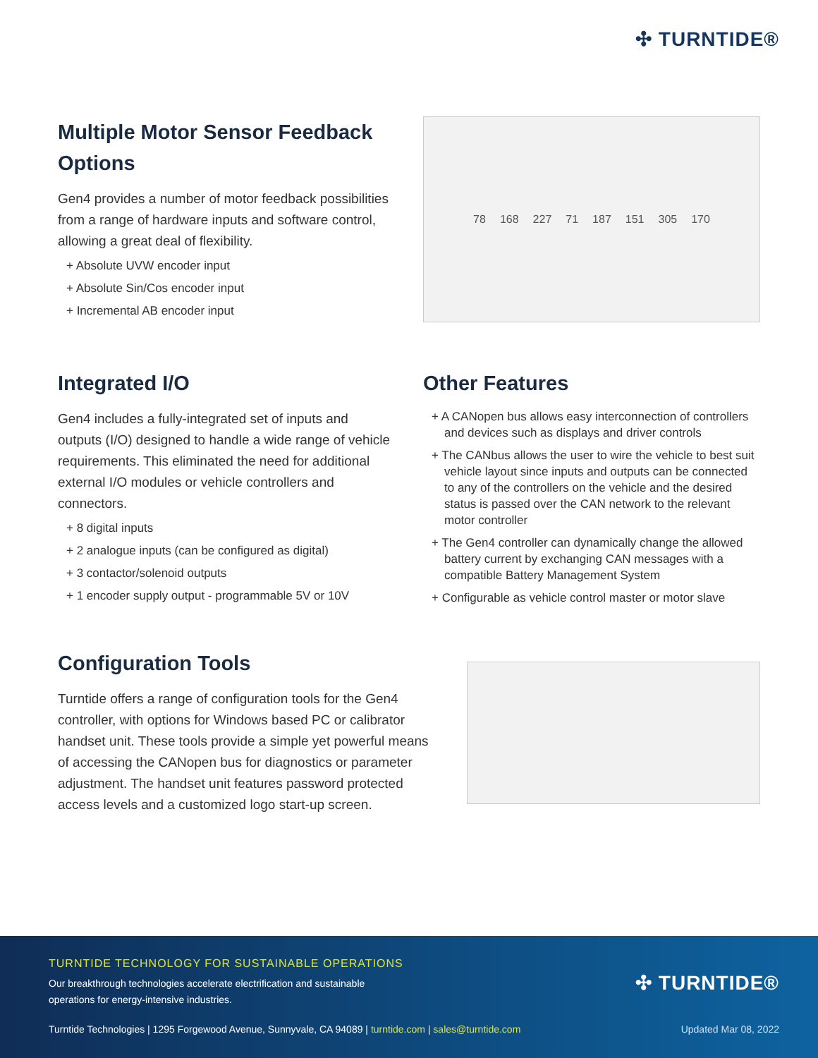✣ TURNTIDE®
Multiple Motor Sensor Feedback Options
Gen4 provides a number of motor feedback possibilities from a range of hardware inputs and software control, allowing a great deal of flexibility.
+ Absolute UVW encoder input
+ Absolute Sin/Cos encoder input
+ Incremental AB encoder input
78 168 227 71 187 151 305 170
Integrated I/O
Gen4 includes a fully-integrated set of inputs and outputs (I/O) designed to handle a wide range of vehicle requirements. This eliminated the need for additional external I/O modules or vehicle controllers and connectors.
+ 8 digital inputs
+ 2 analogue inputs (can be configured as digital)
+ 3 contactor/solenoid outputs
+ 1 encoder supply output - programmable 5V or 10V
Other Features
+ A CANopen bus allows easy interconnection of controllers and devices such as displays and driver controls
+ The CANbus allows the user to wire the vehicle to best suit vehicle layout since inputs and outputs can be connected to any of the controllers on the vehicle and the desired status is passed over the CAN network to the relevant motor controller
+ The Gen4 controller can dynamically change the allowed battery current by exchanging CAN messages with a compatible Battery Management System
+ Configurable as vehicle control master or motor slave
Configuration Tools
Turntide offers a range of configuration tools for the Gen4 controller, with options for Windows based PC or calibrator handset unit. These tools provide a simple yet powerful means of accessing the CANopen bus for diagnostics or parameter adjustment. The handset unit features password protected access levels and a customized logo start-up screen.
TURNTIDE TECHNOLOGY FOR SUSTAINABLE OPERATIONS
Our breakthrough technologies accelerate electrification and sustainable
operations for energy-intensive industries.
✣ TURNTIDE®
Turntide Technologies | 1295 Forgewood Avenue, Sunnyvale, CA 94089 | turntide.com | sales@turntide.com Updated Mar 08, 2022